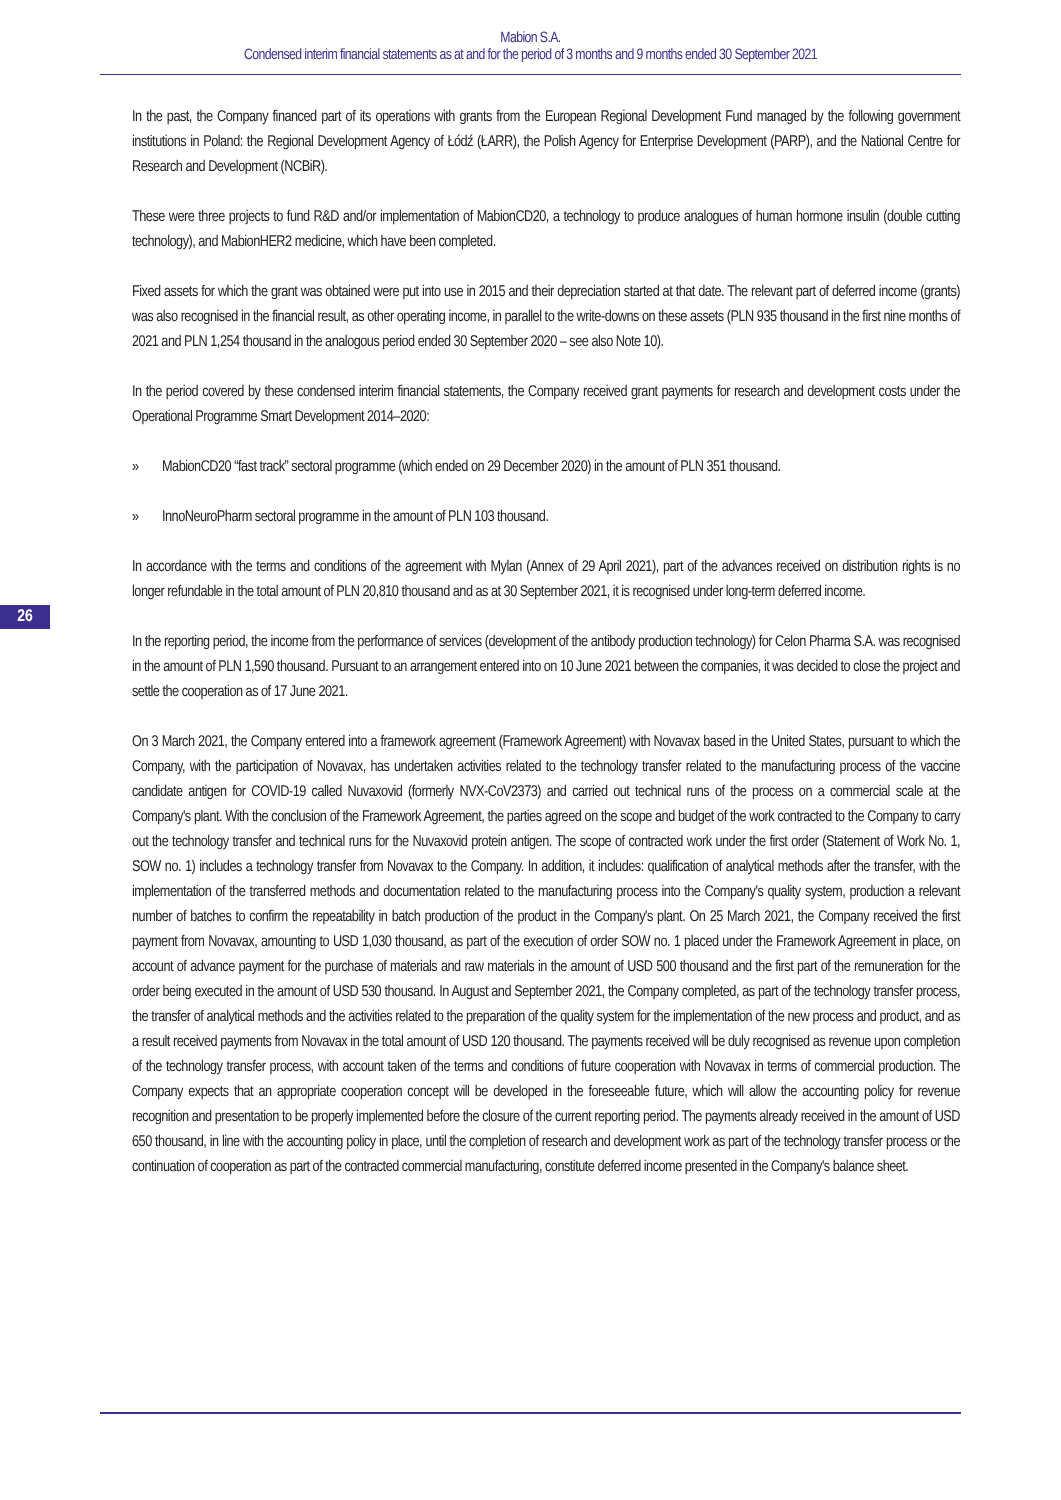Mabion S.A.
Condensed interim financial statements as at and for the period of 3 months and 9 months ended 30 September 2021
26
In the past, the Company financed part of its operations with grants from the European Regional Development Fund managed by the following government institutions in Poland: the Regional Development Agency of Łódź (ŁARR), the Polish Agency for Enterprise Development (PARP), and the National Centre for Research and Development (NCBiR).
These were three projects to fund R&D and/or implementation of MabionCD20, a technology to produce analogues of human hormone insulin (double cutting technology), and MabionHER2 medicine, which have been completed.
Fixed assets for which the grant was obtained were put into use in 2015 and their depreciation started at that date. The relevant part of deferred income (grants) was also recognised in the financial result, as other operating income, in parallel to the write-downs on these assets (PLN 935 thousand in the first nine months of 2021 and PLN 1,254 thousand in the analogous period ended 30 September 2020 – see also Note 10).
In the period covered by these condensed interim financial statements, the Company received grant payments for research and development costs under the Operational Programme Smart Development 2014–2020:
» MabionCD20 “fast track” sectoral programme (which ended on 29 December 2020) in the amount of PLN 351 thousand.
» InnoNeuroPharm sectoral programme in the amount of PLN 103 thousand.
In accordance with the terms and conditions of the agreement with Mylan (Annex of 29 April 2021), part of the advances received on distribution rights is no longer refundable in the total amount of PLN 20,810 thousand and as at 30 September 2021, it is recognised under long-term deferred income.
In the reporting period, the income from the performance of services (development of the antibody production technology) for Celon Pharma S.A. was recognised in the amount of PLN 1,590 thousand. Pursuant to an arrangement entered into on 10 June 2021 between the companies, it was decided to close the project and settle the cooperation as of 17 June 2021.
On 3 March 2021, the Company entered into a framework agreement (Framework Agreement) with Novavax based in the United States, pursuant to which the Company, with the participation of Novavax, has undertaken activities related to the technology transfer related to the manufacturing process of the vaccine candidate antigen for COVID-19 called Nuvaxovid (formerly NVX-CoV2373) and carried out technical runs of the process on a commercial scale at the Company's plant. With the conclusion of the Framework Agreement, the parties agreed on the scope and budget of the work contracted to the Company to carry out the technology transfer and technical runs for the Nuvaxovid protein antigen. The scope of contracted work under the first order (Statement of Work No. 1, SOW no. 1) includes a technology transfer from Novavax to the Company. In addition, it includes: qualification of analytical methods after the transfer, with the implementation of the transferred methods and documentation related to the manufacturing process into the Company's quality system, production a relevant number of batches to confirm the repeatability in batch production of the product in the Company's plant. On 25 March 2021, the Company received the first payment from Novavax, amounting to USD 1,030 thousand, as part of the execution of order SOW no. 1 placed under the Framework Agreement in place, on account of advance payment for the purchase of materials and raw materials in the amount of USD 500 thousand and the first part of the remuneration for the order being executed in the amount of USD 530 thousand. In August and September 2021, the Company completed, as part of the technology transfer process, the transfer of analytical methods and the activities related to the preparation of the quality system for the implementation of the new process and product, and as a result received payments from Novavax in the total amount of USD 120 thousand. The payments received will be duly recognised as revenue upon completion of the technology transfer process, with account taken of the terms and conditions of future cooperation with Novavax in terms of commercial production. The Company expects that an appropriate cooperation concept will be developed in the foreseeable future, which will allow the accounting policy for revenue recognition and presentation to be properly implemented before the closure of the current reporting period. The payments already received in the amount of USD 650 thousand, in line with the accounting policy in place, until the completion of research and development work as part of the technology transfer process or the continuation of cooperation as part of the contracted commercial manufacturing, constitute deferred income presented in the Company's balance sheet.